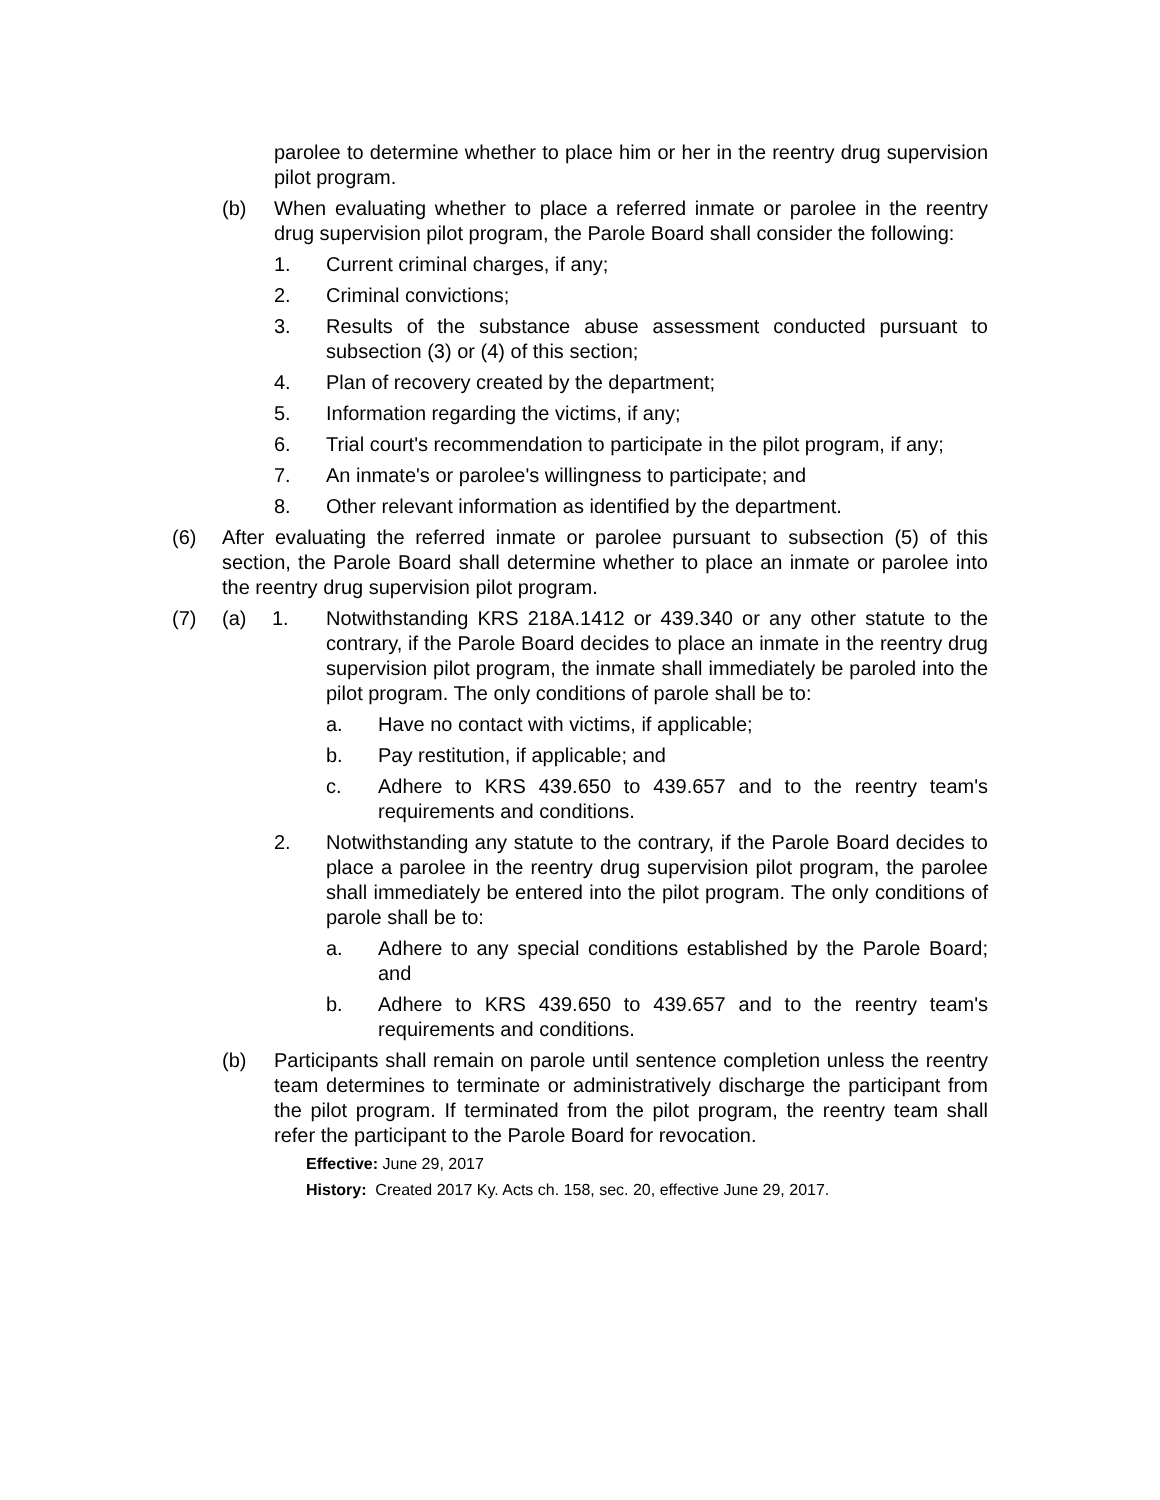parolee to determine whether to place him or her in the reentry drug supervision pilot program.
(b) When evaluating whether to place a referred inmate or parolee in the reentry drug supervision pilot program, the Parole Board shall consider the following:
1. Current criminal charges, if any;
2. Criminal convictions;
3. Results of the substance abuse assessment conducted pursuant to subsection (3) or (4) of this section;
4. Plan of recovery created by the department;
5. Information regarding the victims, if any;
6. Trial court's recommendation to participate in the pilot program, if any;
7. An inmate's or parolee's willingness to participate; and
8. Other relevant information as identified by the department.
(6) After evaluating the referred inmate or parolee pursuant to subsection (5) of this section, the Parole Board shall determine whether to place an inmate or parolee into the reentry drug supervision pilot program.
(7) (a) 1. Notwithstanding KRS 218A.1412 or 439.340 or any other statute to the contrary, if the Parole Board decides to place an inmate in the reentry drug supervision pilot program, the inmate shall immediately be paroled into the pilot program. The only conditions of parole shall be to:
a. Have no contact with victims, if applicable;
b. Pay restitution, if applicable; and
c. Adhere to KRS 439.650 to 439.657 and to the reentry team's requirements and conditions.
2. Notwithstanding any statute to the contrary, if the Parole Board decides to place a parolee in the reentry drug supervision pilot program, the parolee shall immediately be entered into the pilot program. The only conditions of parole shall be to:
a. Adhere to any special conditions established by the Parole Board; and
b. Adhere to KRS 439.650 to 439.657 and to the reentry team's requirements and conditions.
(b) Participants shall remain on parole until sentence completion unless the reentry team determines to terminate or administratively discharge the participant from the pilot program. If terminated from the pilot program, the reentry team shall refer the participant to the Parole Board for revocation.
Effective: June 29, 2017
History: Created 2017 Ky. Acts ch. 158, sec. 20, effective June 29, 2017.